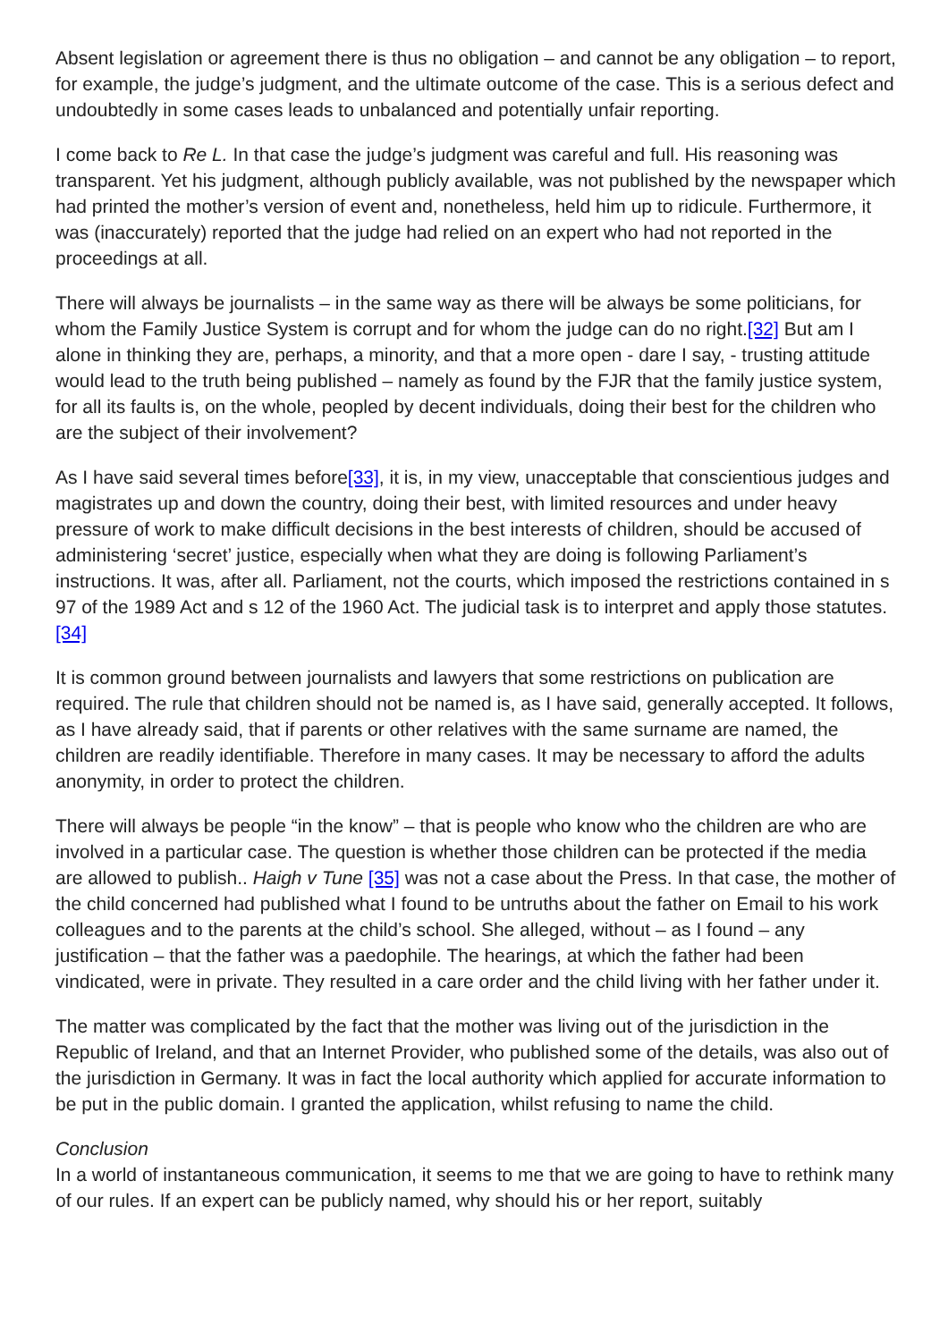Absent legislation or agreement there is thus no obligation – and cannot be any obligation – to report, for example, the judge’s judgment, and the ultimate outcome of the case. This is a serious defect and undoubtedly in some cases leads to unbalanced and potentially unfair reporting.
I come back to Re L. In that case the judge’s judgment was careful and full. His reasoning was transparent. Yet his judgment, although publicly available, was not published by the newspaper which had printed the mother’s version of event and, nonetheless, held him up to ridicule. Furthermore, it was (inaccurately) reported that the judge had relied on an expert who had not reported in the proceedings at all.
There will always be journalists – in the same way as there will be always be some politicians, for whom the Family Justice System is corrupt and for whom the judge can do no right.[32] But am I alone in thinking they are, perhaps, a minority, and that a more open - dare I say, - trusting attitude would lead to the truth being published – namely as found by the FJR that the family justice system, for all its faults is, on the whole, peopled by decent individuals, doing their best for the children who are the subject of their involvement?
As I have said several times before[33], it is, in my view, unacceptable that conscientious judges and magistrates up and down the country, doing their best, with limited resources and under heavy pressure of work to make difficult decisions in the best interests of children, should be accused of administering ‘secret’ justice, especially when what they are doing is following Parliament’s instructions. It was, after all. Parliament, not the courts, which imposed the restrictions contained in s 97 of the 1989 Act and s 12 of the 1960 Act. The judicial task is to interpret and apply those statutes.[34]
It is common ground between journalists and lawyers that some restrictions on publication are required. The rule that children should not be named is, as I have said, generally accepted. It follows, as I have already said, that if parents or other relatives with the same surname are named, the children are readily identifiable. Therefore in many cases. It may be necessary to afford the adults anonymity, in order to protect the children.
There will always be people “in the know” – that is people who know who the children are who are involved in a particular case. The question is whether those children can be protected if the media are allowed to publish.. Haigh v Tune [35] was not a case about the Press. In that case, the mother of the child concerned had published what I found to be untruths about the father on Email to his work colleagues and to the parents at the child’s school. She alleged, without – as I found – any justification – that the father was a paedophile. The hearings, at which the father had been vindicated, were in private. They resulted in a care order and the child living with her father under it.
The matter was complicated by the fact that the mother was living out of the jurisdiction in the Republic of Ireland, and that an Internet Provider, who published some of the details, was also out of the jurisdiction in Germany. It was in fact the local authority which applied for accurate information to be put in the public domain. I granted the application, whilst refusing to name the child.
Conclusion
In a world of instantaneous communication, it seems to me that we are going to have to rethink many of our rules. If an expert can be publicly named, why should his or her report, suitably